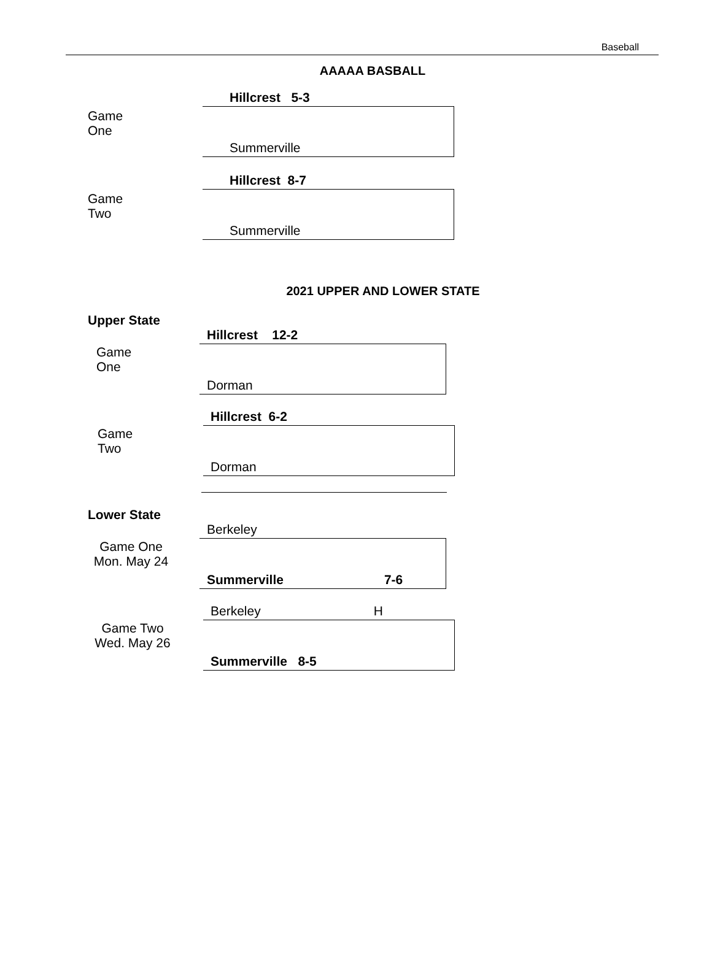Baseball
AAAAA BASBALL
Game One
Hillcrest 5-3
Summerville
Game Two
Hillcrest 8-7
Summerville
2021 UPPER AND LOWER STATE
Upper State
Game One
Hillcrest 12-2
Dorman
Game Two
Hillcrest 6-2
Dorman
Lower State
Game One
Mon. May 24
Berkeley
Summerville 7-6
Game Two
Wed. May 26
Berkeley H
Summerville 8-5